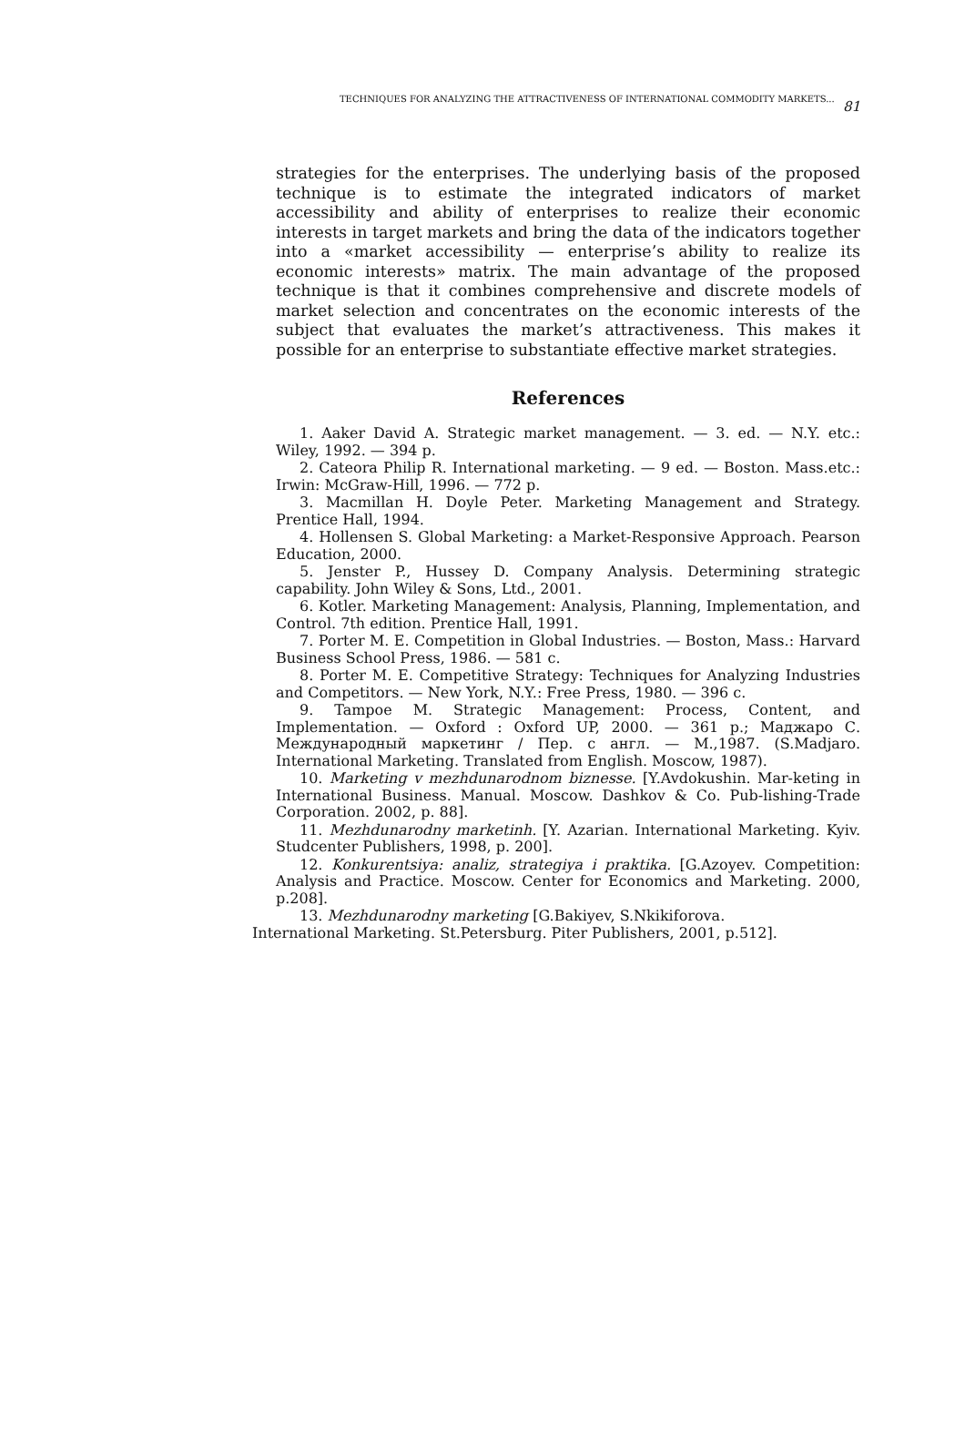TECHNIQUES FOR ANALYZING THE ATTRACTIVENESS OF INTERNATIONAL COMMODITY MARKETS... 81
strategies for the enterprises. The underlying basis of the proposed technique is to estimate the integrated indicators of market accessibility and ability of enterprises to realize their economic interests in target markets and bring the data of the indicators together into a «market accessibility — enterprise’s ability to realize its economic interests» matrix. The main advantage of the proposed technique is that it combines comprehensive and discrete models of market selection and concentrates on the economic interests of the subject that evaluates the market’s attractiveness. This makes it possible for an enterprise to substantiate effective market strategies.
References
1. Aaker David A. Strategic market management. — 3. ed. — N.Y. etc.: Wiley, 1992. — 394 p.
2. Cateora Philip R. International marketing. — 9 ed. — Boston. Mass.etc.: Irwin: McGraw-Hill, 1996. — 772 p.
3. Macmillan H. Doyle Peter. Marketing Management and Strategy. Prentice Hall, 1994.
4. Hollensen S. Global Marketing: a Market-Responsive Approach. Pearson Education, 2000.
5. Jenster P., Hussey D. Company Analysis. Determining strategic capability. John Wiley & Sons, Ltd., 2001.
6. Kotler. Marketing Management: Analysis, Planning, Implementation, and Control. 7th edition. Prentice Hall, 1991.
7. Porter M. E. Competition in Global Industries. — Boston, Mass.: Harvard Business School Press, 1986. — 581 c.
8. Porter M. E. Competitive Strategy: Techniques for Analyzing Industries and Competitors. — New York, N.Y.: Free Press, 1980. — 396 c.
9. Tampoe M. Strategic Management: Process, Content, and Implementation. — Oxford : Oxford UP, 2000. — 361 p.; Маджаро С. Международный маркетинг / Пер. с англ. — М.,1987. (S.Madjaro. International Marketing. Translated from English. Moscow, 1987).
10. Marketing v mezhdunarodnom biznesse. [Y.Avdokushin. Mar-keting in International Business. Manual. Moscow. Dashkov & Co. Pub-lishing-Trade Corporation. 2002, p. 88].
11. Mezhdunarodny marketinh. [Y. Azarian. International Marketing. Kyiv. Studcenter Publishers, 1998, p. 200].
12. Konkurentsiya: analiz, strategiya i praktika. [G.Azoyev. Competition: Analysis and Practice. Moscow. Center for Economics and Marketing. 2000, p.208].
13. Mezhdunarodny marketing [G.Bakiyev, S.Nkikiforova.
International Marketing. St.Petersburg. Piter Publishers, 2001, p.512].